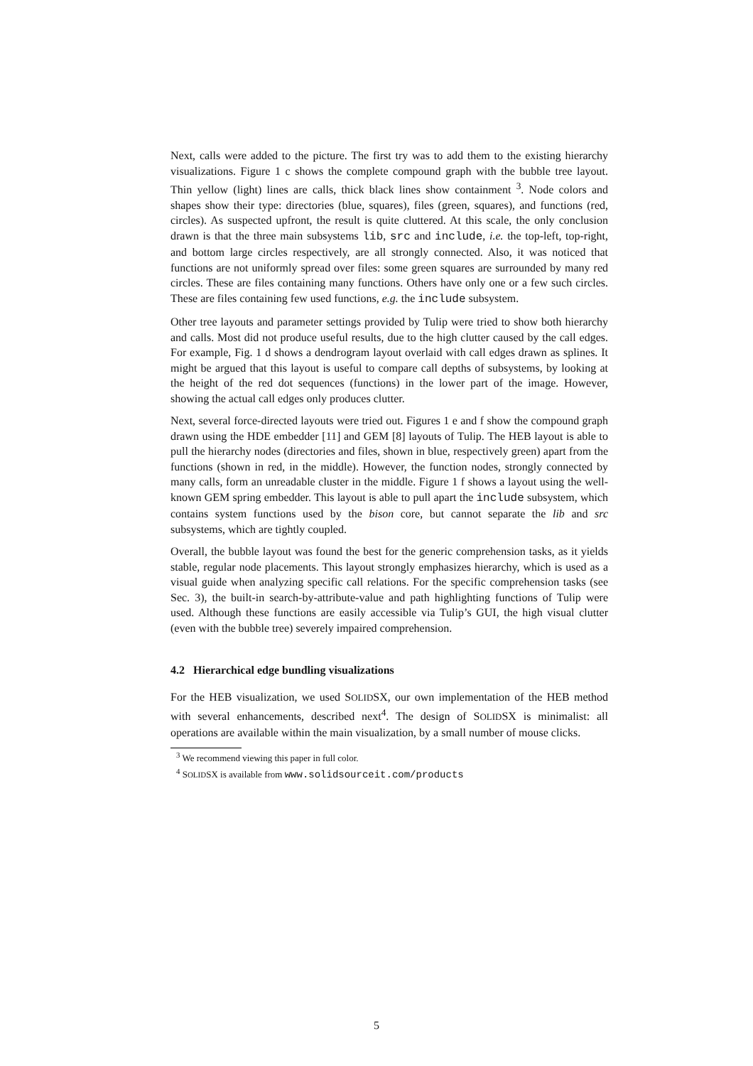Next, calls were added to the picture. The first try was to add them to the existing hierarchy visualizations. Figure 1 c shows the complete compound graph with the bubble tree layout. Thin yellow (light) lines are calls, thick black lines show containment <sup>3</sup>. Node colors and shapes show their type: directories (blue, squares), files (green, squares), and functions (red, circles). As suspected upfront, the result is quite cluttered. At this scale, the only conclusion drawn is that the three main subsystems lib, src and include, i.e. the top-left, top-right, and bottom large circles respectively, are all strongly connected. Also, it was noticed that functions are not uniformly spread over files: some green squares are surrounded by many red circles. These are files containing many functions. Others have only one or a few such circles. These are files containing few used functions, e.g. the include subsystem.
Other tree layouts and parameter settings provided by Tulip were tried to show both hierarchy and calls. Most did not produce useful results, due to the high clutter caused by the call edges. For example, Fig. 1 d shows a dendrogram layout overlaid with call edges drawn as splines. It might be argued that this layout is useful to compare call depths of subsystems, by looking at the height of the red dot sequences (functions) in the lower part of the image. However, showing the actual call edges only produces clutter.
Next, several force-directed layouts were tried out. Figures 1 e and f show the compound graph drawn using the HDE embedder [11] and GEM [8] layouts of Tulip. The HEB layout is able to pull the hierarchy nodes (directories and files, shown in blue, respectively green) apart from the functions (shown in red, in the middle). However, the function nodes, strongly connected by many calls, form an unreadable cluster in the middle. Figure 1 f shows a layout using the well-known GEM spring embedder. This layout is able to pull apart the include subsystem, which contains system functions used by the bison core, but cannot separate the lib and src subsystems, which are tightly coupled.
Overall, the bubble layout was found the best for the generic comprehension tasks, as it yields stable, regular node placements. This layout strongly emphasizes hierarchy, which is used as a visual guide when analyzing specific call relations. For the specific comprehension tasks (see Sec. 3), the built-in search-by-attribute-value and path highlighting functions of Tulip were used. Although these functions are easily accessible via Tulip’s GUI, the high visual clutter (even with the bubble tree) severely impaired comprehension.
4.2 Hierarchical edge bundling visualizations
For the HEB visualization, we used SOLIDSX, our own implementation of the HEB method with several enhancements, described next<sup>4</sup>. The design of SOLIDSX is minimalist: all operations are available within the main visualization, by a small number of mouse clicks.
<sup>3</sup> We recommend viewing this paper in full color.
<sup>4</sup> SOLIDSX is available from www.solidsourceit.com/products
5